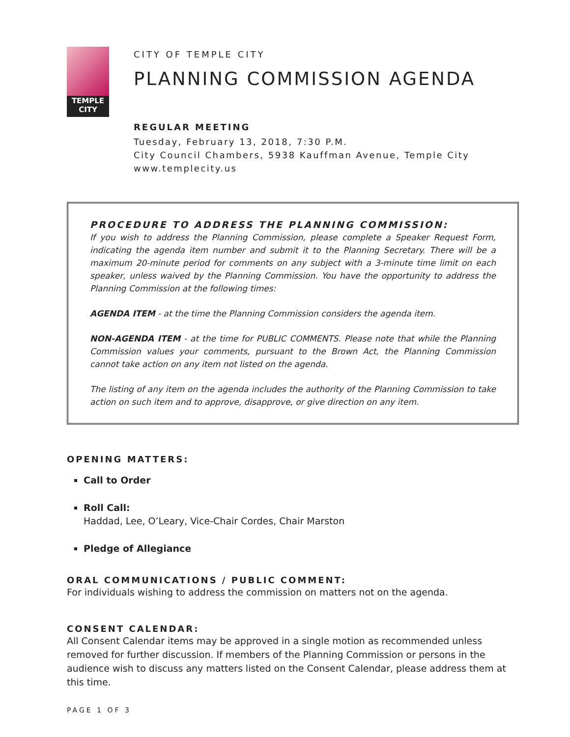TEMPLE
CITY
CITY OF TEMPLE CITY
PLANNING COMMISSION AGENDA
REGULAR MEETING
Tuesday, February 13, 2018, 7:30 P.M.
City Council Chambers, 5938 Kauffman Avenue, Temple City
www.templecity.us
PROCEDURE TO ADDRESS THE PLANNING COMMISSION:
If you wish to address the Planning Commission, please complete a Speaker Request Form, indicating the agenda item number and submit it to the Planning Secretary. There will be a maximum 20-minute period for comments on any subject with a 3-minute time limit on each speaker, unless waived by the Planning Commission. You have the opportunity to address the Planning Commission at the following times:
AGENDA ITEM - at the time the Planning Commission considers the agenda item.
NON-AGENDA ITEM - at the time for PUBLIC COMMENTS. Please note that while the Planning Commission values your comments, pursuant to the Brown Act, the Planning Commission cannot take action on any item not listed on the agenda.
The listing of any item on the agenda includes the authority of the Planning Commission to take action on such item and to approve, disapprove, or give direction on any item.
OPENING MATTERS:
Call to Order
Roll Call:
Haddad, Lee, O’Leary, Vice-Chair Cordes, Chair Marston
Pledge of Allegiance
ORAL COMMUNICATIONS / PUBLIC COMMENT:
For individuals wishing to address the commission on matters not on the agenda.
CONSENT CALENDAR:
All Consent Calendar items may be approved in a single motion as recommended unless removed for further discussion. If members of the Planning Commission or persons in the audience wish to discuss any matters listed on the Consent Calendar, please address them at this time.
PAGE 1 OF 3